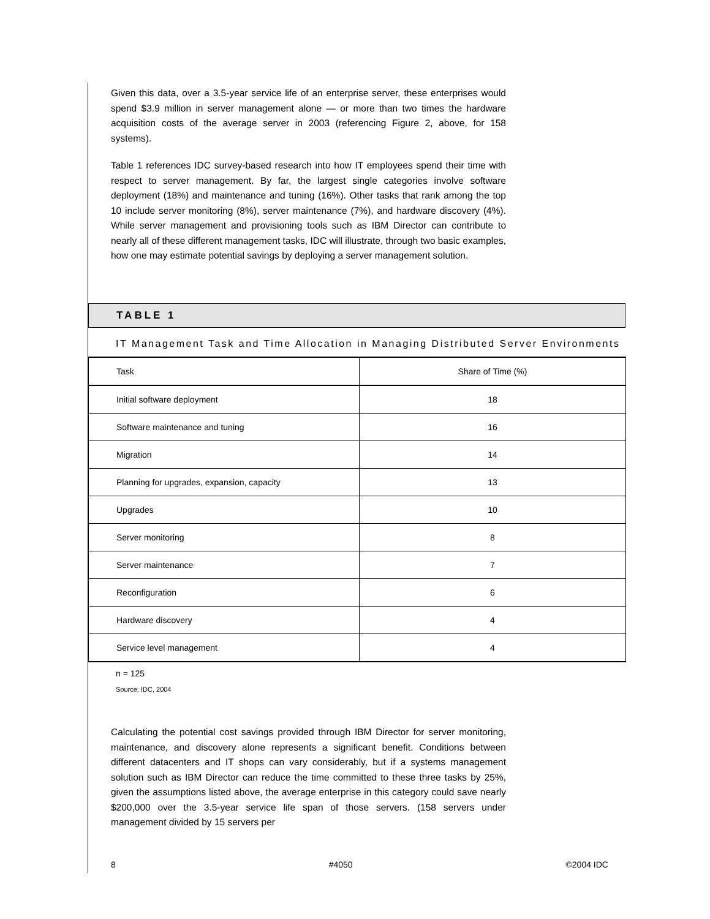Given this data, over a 3.5-year service life of an enterprise server, these enterprises would spend $3.9 million in server management alone — or more than two times the hardware acquisition costs of the average server in 2003 (referencing Figure 2, above, for 158 systems).
Table 1 references IDC survey-based research into how IT employees spend their time with respect to server management. By far, the largest single categories involve software deployment (18%) and maintenance and tuning (16%). Other tasks that rank among the top 10 include server monitoring (8%), server maintenance (7%), and hardware discovery (4%). While server management and provisioning tools such as IBM Director can contribute to nearly all of these different management tasks, IDC will illustrate, through two basic examples, how one may estimate potential savings by deploying a server management solution.
TABLE 1
IT Management Task and Time Allocation in Managing Distributed Server Environments
| Task | Share of Time (%) |
| --- | --- |
| Initial software deployment | 18 |
| Software maintenance and tuning | 16 |
| Migration | 14 |
| Planning for upgrades, expansion, capacity | 13 |
| Upgrades | 10 |
| Server monitoring | 8 |
| Server maintenance | 7 |
| Reconfiguration | 6 |
| Hardware discovery | 4 |
| Service level management | 4 |
n = 125
Source: IDC, 2004
Calculating the potential cost savings provided through IBM Director for server monitoring, maintenance, and discovery alone represents a significant benefit. Conditions between different datacenters and IT shops can vary considerably, but if a systems management solution such as IBM Director can reduce the time committed to these three tasks by 25%, given the assumptions listed above, the average enterprise in this category could save nearly $200,000 over the 3.5-year service life span of those servers. (158 servers under management divided by 15 servers per
8 #4050 ©2004 IDC